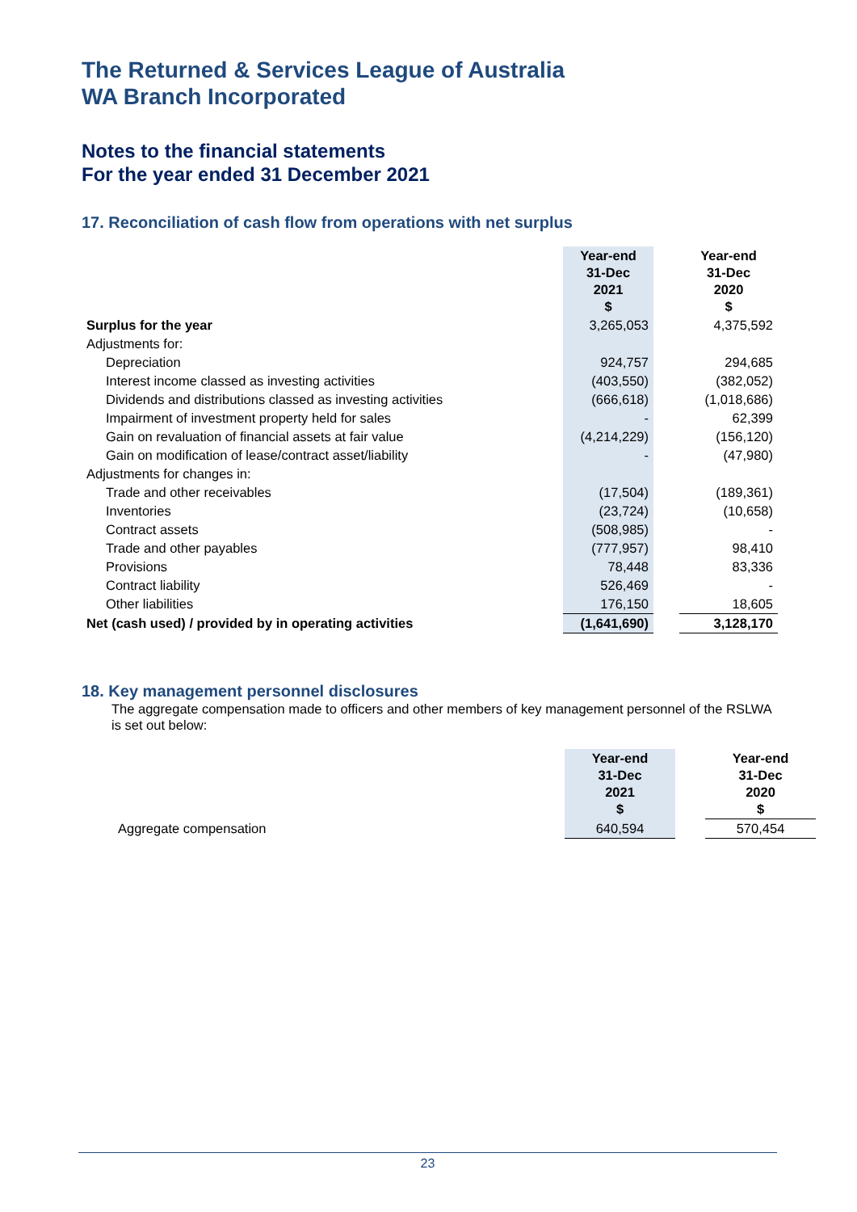The Returned & Services League of Australia
WA Branch Incorporated
Notes to the financial statements
For the year ended 31 December 2021
17. Reconciliation of cash flow from operations with net surplus
| | Year-end 31-Dec 2021 $ | | Year-end 31-Dec 2020 $ |
| --- | --- | --- | --- |
| Surplus for the year | 3,265,053 | | 4,375,592 |
| Adjustments for: | | | |
| Depreciation | 924,757 | | 294,685 |
| Interest income classed as investing activities | (403,550) | | (382,052) |
| Dividends and distributions classed as investing activities | (666,618) | | (1,018,686) |
| Impairment of investment property held for sales | - | | 62,399 |
| Gain on revaluation of financial assets at fair value | (4,214,229) | | (156,120) |
| Gain on modification of lease/contract asset/liability | - | | (47,980) |
| Adjustments for changes in: | | | |
| Trade and other receivables | (17,504) | | (189,361) |
| Inventories | (23,724) | | (10,658) |
| Contract assets | (508,985) | | - |
| Trade and other payables | (777,957) | | 98,410 |
| Provisions | 78,448 | | 83,336 |
| Contract liability | 526,469 | | - |
| Other liabilities | 176,150 | | 18,605 |
| Net (cash used) / provided by in operating activities | (1,641,690) | | 3,128,170 |
18. Key management personnel disclosures
The aggregate compensation made to officers and other members of key management personnel of the RSLWA is set out below:
| | Year-end 31-Dec 2021 $ | | Year-end 31-Dec 2020 $ |
| --- | --- | --- | --- |
| Aggregate compensation | 640,594 | | 570,454 |
23